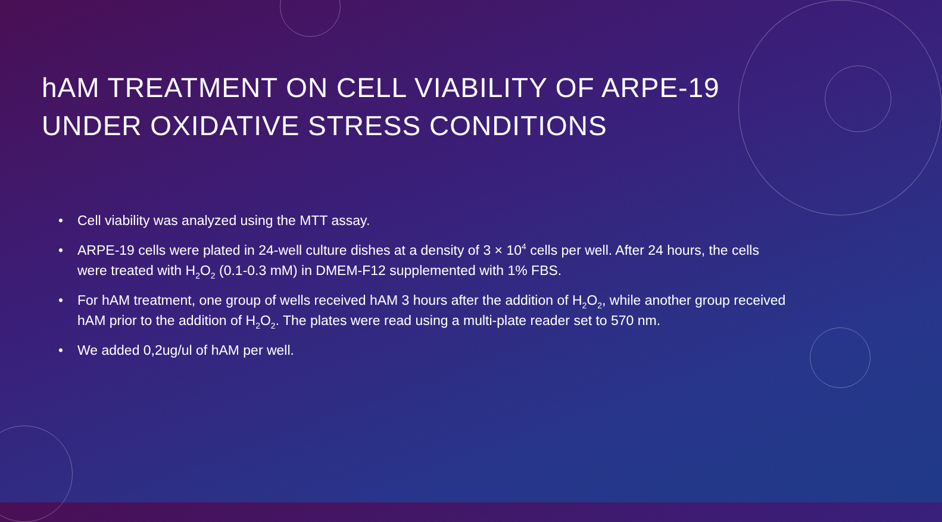hAM TREATMENT ON CELL VIABILITY OF ARPE-19 UNDER OXIDATIVE STRESS CONDITIONS
• Cell viability was analyzed using the MTT assay.
• ARPE-19 cells were plated in 24-well culture dishes at a density of 3 × 10<sup>4</sup> cells per well. After 24 hours, the cells were treated with H<sub>2</sub>O<sub>2</sub> (0.1-0.3 mM) in DMEM-F12 supplemented with 1% FBS.
• For hAM treatment, one group of wells received hAM 3 hours after the addition of H<sub>2</sub>O<sub>2</sub>, while another group received hAM prior to the addition of H<sub>2</sub>O<sub>2</sub>. The plates were read using a multi-plate reader set to 570 nm.
• We added 0,2ug/ul of hAM per well.